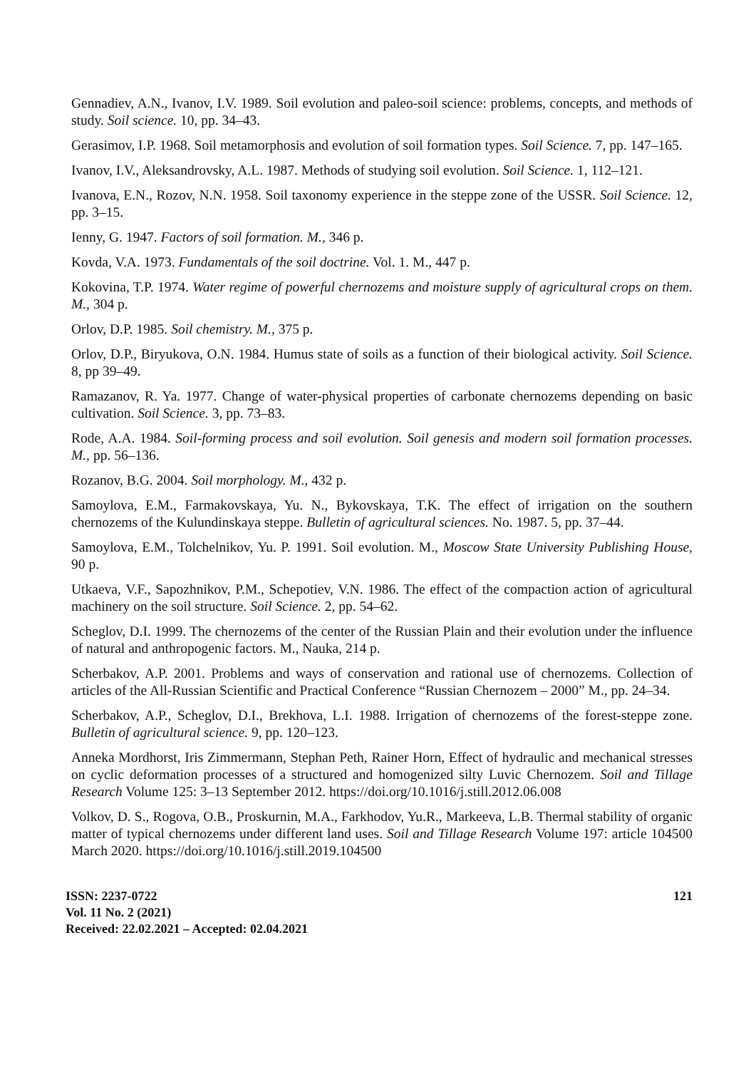Gennadiev, A.N., Ivanov, I.V. 1989. Soil evolution and paleo-soil science: problems, concepts, and methods of study. Soil science. 10, pp. 34–43.
Gerasimov, I.P. 1968. Soil metamorphosis and evolution of soil formation types. Soil Science. 7, pp. 147–165.
Ivanov, I.V., Aleksandrovsky, A.L. 1987. Methods of studying soil evolution. Soil Science. 1, 112–121.
Ivanova, E.N., Rozov, N.N. 1958. Soil taxonomy experience in the steppe zone of the USSR. Soil Science. 12, pp. 3–15.
Ienny, G. 1947. Factors of soil formation. M., 346 p.
Kovda, V.A. 1973. Fundamentals of the soil doctrine. Vol. 1. M., 447 p.
Kokovina, T.P. 1974. Water regime of powerful chernozems and moisture supply of agricultural crops on them. M., 304 p.
Orlov, D.P. 1985. Soil chemistry. M., 375 p.
Orlov, D.P., Biryukova, O.N. 1984. Humus state of soils as a function of their biological activity. Soil Science. 8, pp 39–49.
Ramazanov, R. Ya. 1977. Change of water-physical properties of carbonate chernozems depending on basic cultivation. Soil Science. 3, pp. 73–83.
Rode, A.A. 1984. Soil-forming process and soil evolution. Soil genesis and modern soil formation processes. M., pp. 56–136.
Rozanov, B.G. 2004. Soil morphology. M., 432 p.
Samoylova, E.M., Farmakovskaya, Yu. N., Bykovskaya, T.K. The effect of irrigation on the southern chernozems of the Kulundinskaya steppe. Bulletin of agricultural sciences. No. 1987. 5, pp. 37–44.
Samoylova, E.M., Tolchelnikov, Yu. P. 1991. Soil evolution. M., Moscow State University Publishing House, 90 p.
Utkaeva, V.F., Sapozhnikov, P.M., Schepotiev, V.N. 1986. The effect of the compaction action of agricultural machinery on the soil structure. Soil Science. 2, pp. 54–62.
Scheglov, D.I. 1999. The chernozems of the center of the Russian Plain and their evolution under the influence of natural and anthropogenic factors. M., Nauka, 214 p.
Scherbakov, A.P. 2001. Problems and ways of conservation and rational use of chernozems. Collection of articles of the All-Russian Scientific and Practical Conference “Russian Chernozem – 2000” M., pp. 24–34.
Scherbakov, A.P., Scheglov, D.I., Brekhova, L.I. 1988. Irrigation of chernozems of the forest-steppe zone. Bulletin of agricultural science. 9, pp. 120–123.
Anneka Mordhorst, Iris Zimmermann, Stephan Peth, Rainer Horn, Effect of hydraulic and mechanical stresses on cyclic deformation processes of a structured and homogenized silty Luvic Chernozem. Soil and Tillage Research Volume 125: 3–13 September 2012. https://doi.org/10.1016/j.still.2012.06.008
Volkov, D. S., Rogova, O.B., Proskurnin, M.A., Farkhodov, Yu.R., Markeeva, L.B. Thermal stability of organic matter of typical chernozems under different land uses. Soil and Tillage Research Volume 197: article 104500 March 2020. https://doi.org/10.1016/j.still.2019.104500
ISSN: 2237-0722
Vol. 11 No. 2 (2021)
Received: 22.02.2021 – Accepted: 02.04.2021
121